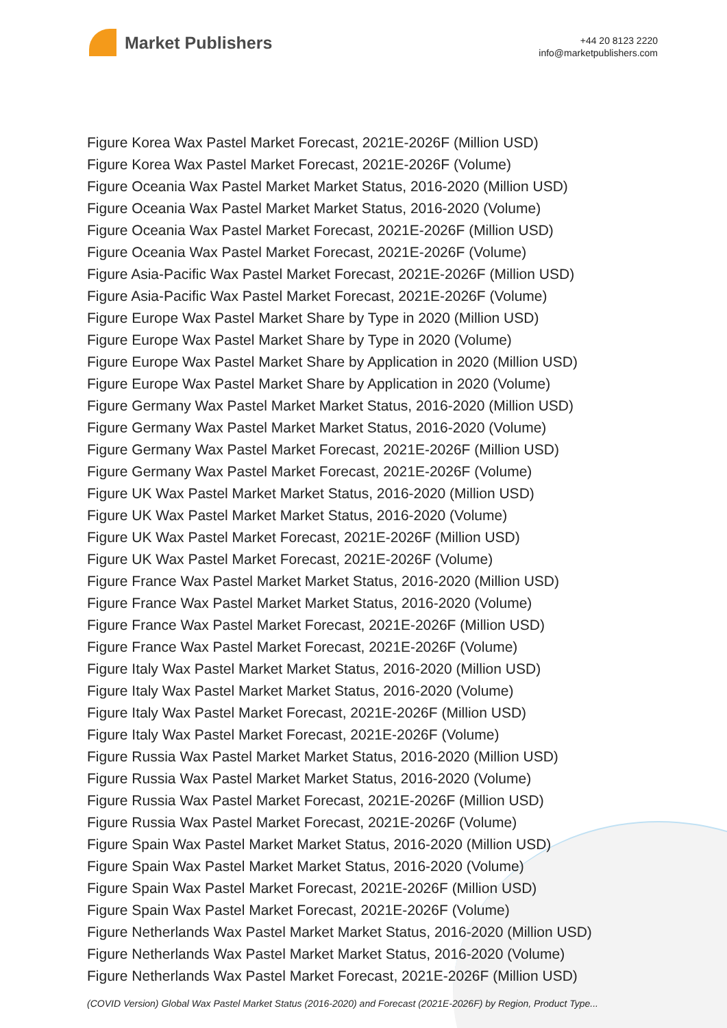Market Publishers
+44 20 8123 2220
info@marketpublishers.com
Figure Korea Wax Pastel Market Forecast, 2021E-2026F (Million USD)
Figure Korea Wax Pastel Market Forecast, 2021E-2026F (Volume)
Figure Oceania Wax Pastel Market Market Status, 2016-2020 (Million USD)
Figure Oceania Wax Pastel Market Market Status, 2016-2020 (Volume)
Figure Oceania Wax Pastel Market Forecast, 2021E-2026F (Million USD)
Figure Oceania Wax Pastel Market Forecast, 2021E-2026F (Volume)
Figure Asia-Pacific Wax Pastel Market Forecast, 2021E-2026F (Million USD)
Figure Asia-Pacific Wax Pastel Market Forecast, 2021E-2026F (Volume)
Figure Europe Wax Pastel Market Share by Type in 2020 (Million USD)
Figure Europe Wax Pastel Market Share by Type in 2020 (Volume)
Figure Europe Wax Pastel Market Share by Application in 2020 (Million USD)
Figure Europe Wax Pastel Market Share by Application in 2020 (Volume)
Figure Germany Wax Pastel Market Market Status, 2016-2020 (Million USD)
Figure Germany Wax Pastel Market Market Status, 2016-2020 (Volume)
Figure Germany Wax Pastel Market Forecast, 2021E-2026F (Million USD)
Figure Germany Wax Pastel Market Forecast, 2021E-2026F (Volume)
Figure UK Wax Pastel Market Market Status, 2016-2020 (Million USD)
Figure UK Wax Pastel Market Market Status, 2016-2020 (Volume)
Figure UK Wax Pastel Market Forecast, 2021E-2026F (Million USD)
Figure UK Wax Pastel Market Forecast, 2021E-2026F (Volume)
Figure France Wax Pastel Market Market Status, 2016-2020 (Million USD)
Figure France Wax Pastel Market Market Status, 2016-2020 (Volume)
Figure France Wax Pastel Market Forecast, 2021E-2026F (Million USD)
Figure France Wax Pastel Market Forecast, 2021E-2026F (Volume)
Figure Italy Wax Pastel Market Market Status, 2016-2020 (Million USD)
Figure Italy Wax Pastel Market Market Status, 2016-2020 (Volume)
Figure Italy Wax Pastel Market Forecast, 2021E-2026F (Million USD)
Figure Italy Wax Pastel Market Forecast, 2021E-2026F (Volume)
Figure Russia Wax Pastel Market Market Status, 2016-2020 (Million USD)
Figure Russia Wax Pastel Market Market Status, 2016-2020 (Volume)
Figure Russia Wax Pastel Market Forecast, 2021E-2026F (Million USD)
Figure Russia Wax Pastel Market Forecast, 2021E-2026F (Volume)
Figure Spain Wax Pastel Market Market Status, 2016-2020 (Million USD)
Figure Spain Wax Pastel Market Market Status, 2016-2020 (Volume)
Figure Spain Wax Pastel Market Forecast, 2021E-2026F (Million USD)
Figure Spain Wax Pastel Market Forecast, 2021E-2026F (Volume)
Figure Netherlands Wax Pastel Market Market Status, 2016-2020 (Million USD)
Figure Netherlands Wax Pastel Market Market Status, 2016-2020 (Volume)
Figure Netherlands Wax Pastel Market Forecast, 2021E-2026F (Million USD)
(COVID Version) Global Wax Pastel Market Status (2016-2020) and Forecast (2021E-2026F) by Region, Product Type...